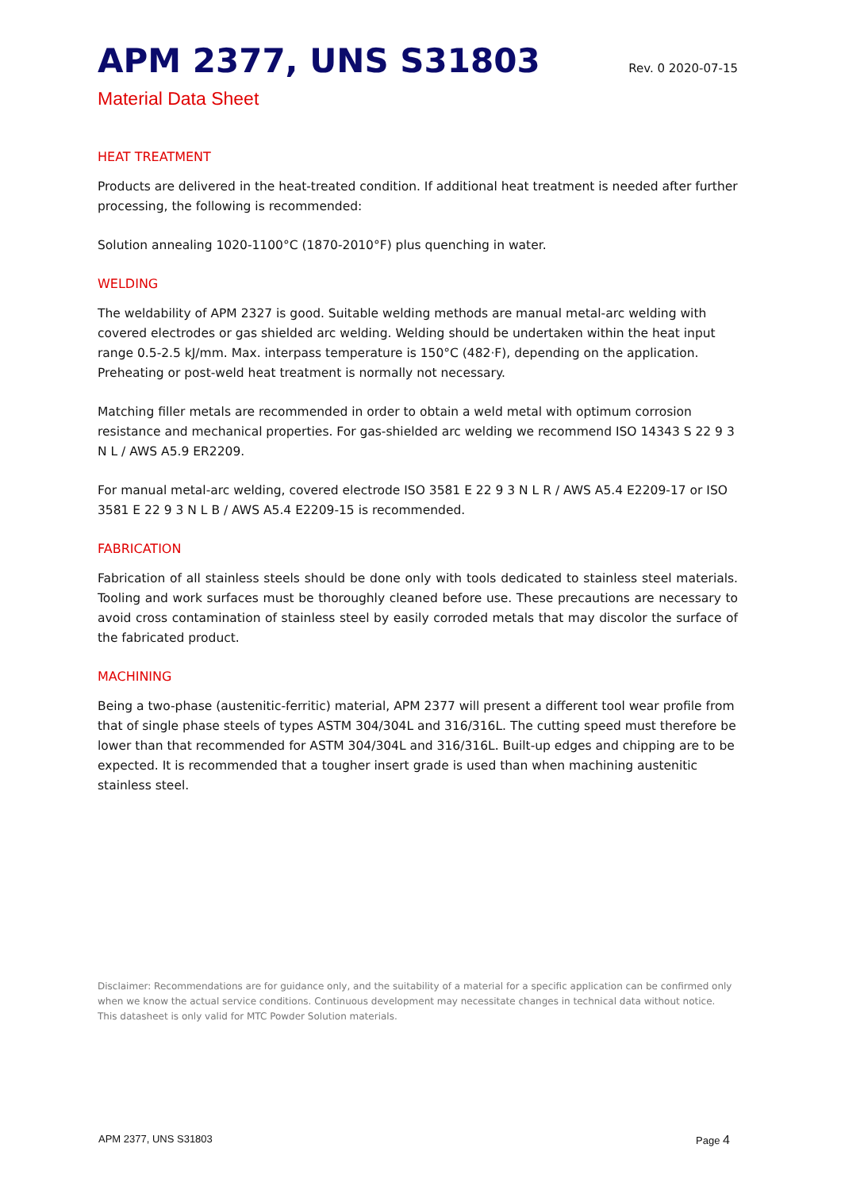APM 2377, UNS S31803
Rev. 0 2020-07-15
Material Data Sheet
HEAT TREATMENT
Products are delivered in the heat-treated condition. If additional heat treatment is needed after further processing, the following is recommended:
Solution annealing 1020-1100°C (1870-2010°F) plus quenching in water.
WELDING
The weldability of APM 2327 is good. Suitable welding methods are manual metal-arc welding with covered electrodes or gas shielded arc welding. Welding should be undertaken within the heat input range 0.5-2.5 kJ/mm. Max. interpass temperature is 150°C (482·F), depending on the application. Preheating or post-weld heat treatment is normally not necessary.
Matching filler metals are recommended in order to obtain a weld metal with optimum corrosion resistance and mechanical properties. For gas-shielded arc welding we recommend ISO 14343 S 22 9 3 N L / AWS A5.9 ER2209.
For manual metal-arc welding, covered electrode ISO 3581 E 22 9 3 N L R / AWS A5.4 E2209-17 or ISO 3581 E 22 9 3 N L B / AWS A5.4 E2209-15 is recommended.
FABRICATION
Fabrication of all stainless steels should be done only with tools dedicated to stainless steel materials. Tooling and work surfaces must be thoroughly cleaned before use. These precautions are necessary to avoid cross contamination of stainless steel by easily corroded metals that may discolor the surface of the fabricated product.
MACHINING
Being a two-phase (austenitic-ferritic) material, APM 2377 will present a different tool wear profile from that of single phase steels of types ASTM 304/304L and 316/316L. The cutting speed must therefore be lower than that recommended for ASTM 304/304L and 316/316L. Built-up edges and chipping are to be expected. It is recommended that a tougher insert grade is used than when machining austenitic stainless steel.
Disclaimer: Recommendations are for guidance only, and the suitability of a material for a specific application can be confirmed only when we know the actual service conditions. Continuous development may necessitate changes in technical data without notice. This datasheet is only valid for MTC Powder Solution materials.
APM 2377, UNS S31803 Page 4